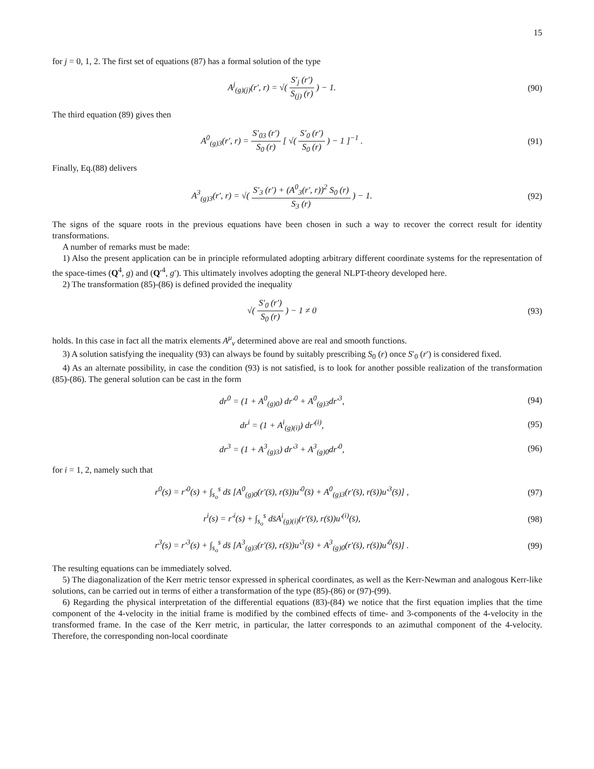15
for j = 0, 1, 2. The first set of equations (87) has a formal solution of the type
A<sup>j</sup><sub>(g)(j)</sub>(r′, r) = √( S′<sub>j</sub> (r′) S<sub>(j)</sub> (r) ) − 1.
(90)
The third equation (89) gives then
A<sup>0</sup><sub>(g)3</sub>(r′, r) = S′<sub>03</sub> (r′) S<sub>0</sub> (r) [ √( S′<sub>0</sub> (r′) S<sub>0</sub> (r) ) − 1 ]<sup>−1</sup> .
(91)
Finally, Eq.(88) delivers
A<sup>3</sup><sub>(g)3</sub>(r′, r) = √( S′<sub>3</sub> (r′) + (A<sup>0</sup><sub>3</sub>(r′, r))<sup>2</sup> S<sub>0</sub> (r) S<sub>3</sub> (r) ) − 1.
(92)
The signs of the square roots in the previous equations have been chosen in such a way to recover the correct result for identity transformations.
A number of remarks must be made:
1) Also the present application can be in principle reformulated adopting arbitrary different coordinate systems for the representation of the space-times (Q<sup>4</sup>, g) and (Q′<sup>4</sup>, g′). This ultimately involves adopting the general NLPT-theory developed here.
2) The transformation (85)-(86) is defined provided the inequality
√( S′<sub>0</sub> (r′) S<sub>0</sub> (r) ) − 1 ≠ 0 (93)
holds. In this case in fact all the matrix elements A<sup>μ</sup><sub>ν</sub> determined above are real and smooth functions.
3) A solution satisfying the inequality (93) can always be found by suitably prescribing S<sub>0</sub> (r) once S′<sub>0</sub> (r′) is considered fixed.
4) As an alternate possibility, in case the condition (93) is not satisfied, is to look for another possible realization of the transformation (85)-(86). The general solution can be cast in the form
dr<sup>0</sup> = (1 + A<sup>0</sup><sub>(g)0</sub>) dr′<sup>0</sup> + A<sup>0</sup><sub>(g)3</sub>dr′<sup>3</sup>,
(94)
dr<sup>i</sup> = (1 + A<sup>i</sup><sub>(g)(i)</sub>) dr′<sup>(i)</sup>, (95)
dr<sup>3</sup> = (1 + A<sup>3</sup><sub>(g)3</sub>) dr′<sup>3</sup> + A<sup>3</sup><sub>(g)0</sub>dr′<sup>0</sup>,
(96)
for i = 1, 2, namely such that
r<sup>0</sup>(s) = r′<sup>0</sup>(s) + ∫<sub>s<sub>o</sub></sub><sup>s</sup> ds̄ [A<sup>0</sup><sub>(g)0</sub>(r′(s̄), r(s̄))u′<sup>0</sup>(s̄) + A<sup>0</sup><sub>(g)3</sub>(r′(s̄), r(s̄))u′<sup>3</sup>(s̄)] ,
(97)
r<sup>i</sup>(s) = r′<sup>i</sup>(s) + ∫<sub>s<sub>o</sub></sub><sup>s</sup> ds̄A<sup>i</sup><sub>(g)(i)</sub>(r′(s̄), r(s̄))u′<sup>(i)</sup>(s̄),
(98)
r<sup>3</sup>(s) = r′<sup>3</sup>(s) + ∫<sub>s<sub>o</sub></sub><sup>s</sup> ds̄ [A<sup>3</sup><sub>(g)3</sub>(r′(s̄), r(s̄))u′<sup>3</sup>(s̄) + A<sup>3</sup><sub>(g)0</sub>(r′(s̄), r(s̄))u′<sup>0</sup>(s̄)] .
(99)
The resulting equations can be immediately solved.
5) The diagonalization of the Kerr metric tensor expressed in spherical coordinates, as well as the Kerr-Newman and analogous Kerr-like solutions, can be carried out in terms of either a transformation of the type (85)-(86) or (97)-(99).
6) Regarding the physical interpretation of the differential equations (83)-(84) we notice that the first equation implies that the time component of the 4-velocity in the initial frame is modified by the combined effects of time- and 3-components of the 4-velocity in the transformed frame. In the case of the Kerr metric, in particular, the latter corresponds to an azimuthal component of the 4-velocity. Therefore, the corresponding non-local coordinate